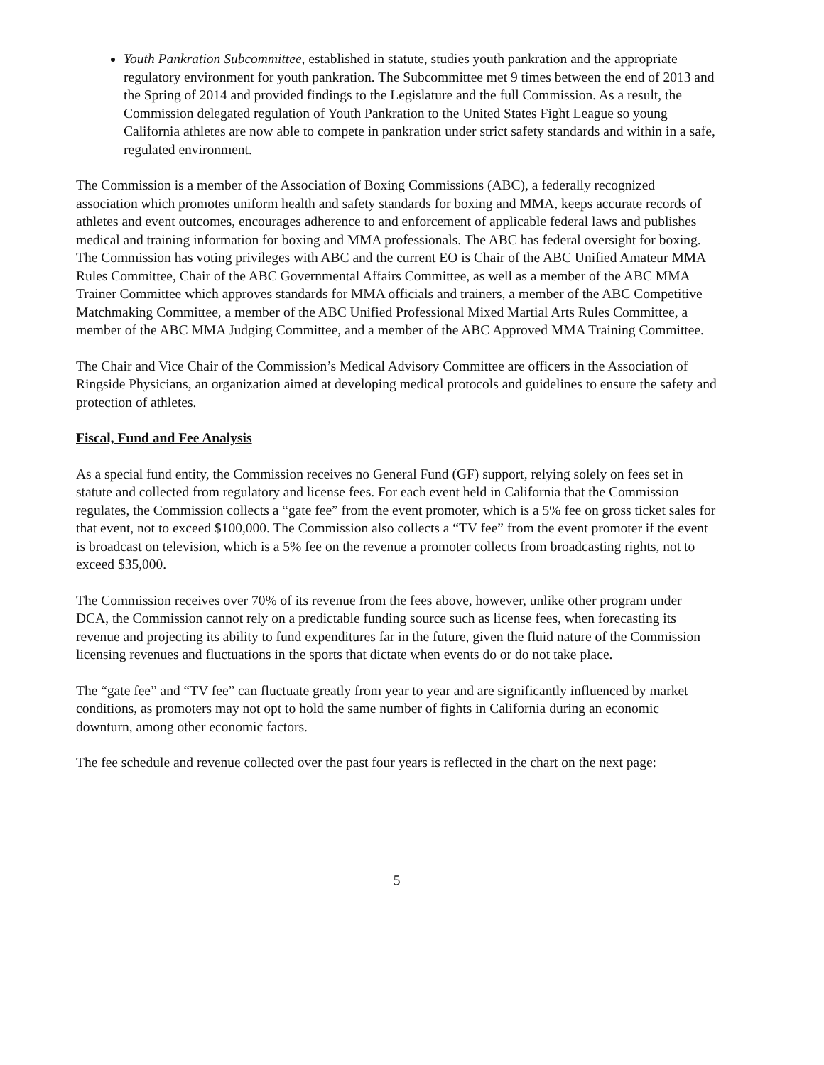Youth Pankration Subcommittee, established in statute, studies youth pankration and the appropriate regulatory environment for youth pankration. The Subcommittee met 9 times between the end of 2013 and the Spring of 2014 and provided findings to the Legislature and the full Commission. As a result, the Commission delegated regulation of Youth Pankration to the United States Fight League so young California athletes are now able to compete in pankration under strict safety standards and within in a safe, regulated environment.
The Commission is a member of the Association of Boxing Commissions (ABC), a federally recognized association which promotes uniform health and safety standards for boxing and MMA, keeps accurate records of athletes and event outcomes, encourages adherence to and enforcement of applicable federal laws and publishes medical and training information for boxing and MMA professionals. The ABC has federal oversight for boxing. The Commission has voting privileges with ABC and the current EO is Chair of the ABC Unified Amateur MMA Rules Committee, Chair of the ABC Governmental Affairs Committee, as well as a member of the ABC MMA Trainer Committee which approves standards for MMA officials and trainers, a member of the ABC Competitive Matchmaking Committee, a member of the ABC Unified Professional Mixed Martial Arts Rules Committee, a member of the ABC MMA Judging Committee, and a member of the ABC Approved MMA Training Committee.
The Chair and Vice Chair of the Commission’s Medical Advisory Committee are officers in the Association of Ringside Physicians, an organization aimed at developing medical protocols and guidelines to ensure the safety and protection of athletes.
Fiscal, Fund and Fee Analysis
As a special fund entity, the Commission receives no General Fund (GF) support, relying solely on fees set in statute and collected from regulatory and license fees. For each event held in California that the Commission regulates, the Commission collects a “gate fee” from the event promoter, which is a 5% fee on gross ticket sales for that event, not to exceed $100,000. The Commission also collects a “TV fee” from the event promoter if the event is broadcast on television, which is a 5% fee on the revenue a promoter collects from broadcasting rights, not to exceed $35,000.
The Commission receives over 70% of its revenue from the fees above, however, unlike other program under DCA, the Commission cannot rely on a predictable funding source such as license fees, when forecasting its revenue and projecting its ability to fund expenditures far in the future, given the fluid nature of the Commission licensing revenues and fluctuations in the sports that dictate when events do or do not take place.
The “gate fee” and “TV fee” can fluctuate greatly from year to year and are significantly influenced by market conditions, as promoters may not opt to hold the same number of fights in California during an economic downturn, among other economic factors.
The fee schedule and revenue collected over the past four years is reflected in the chart on the next page:
5